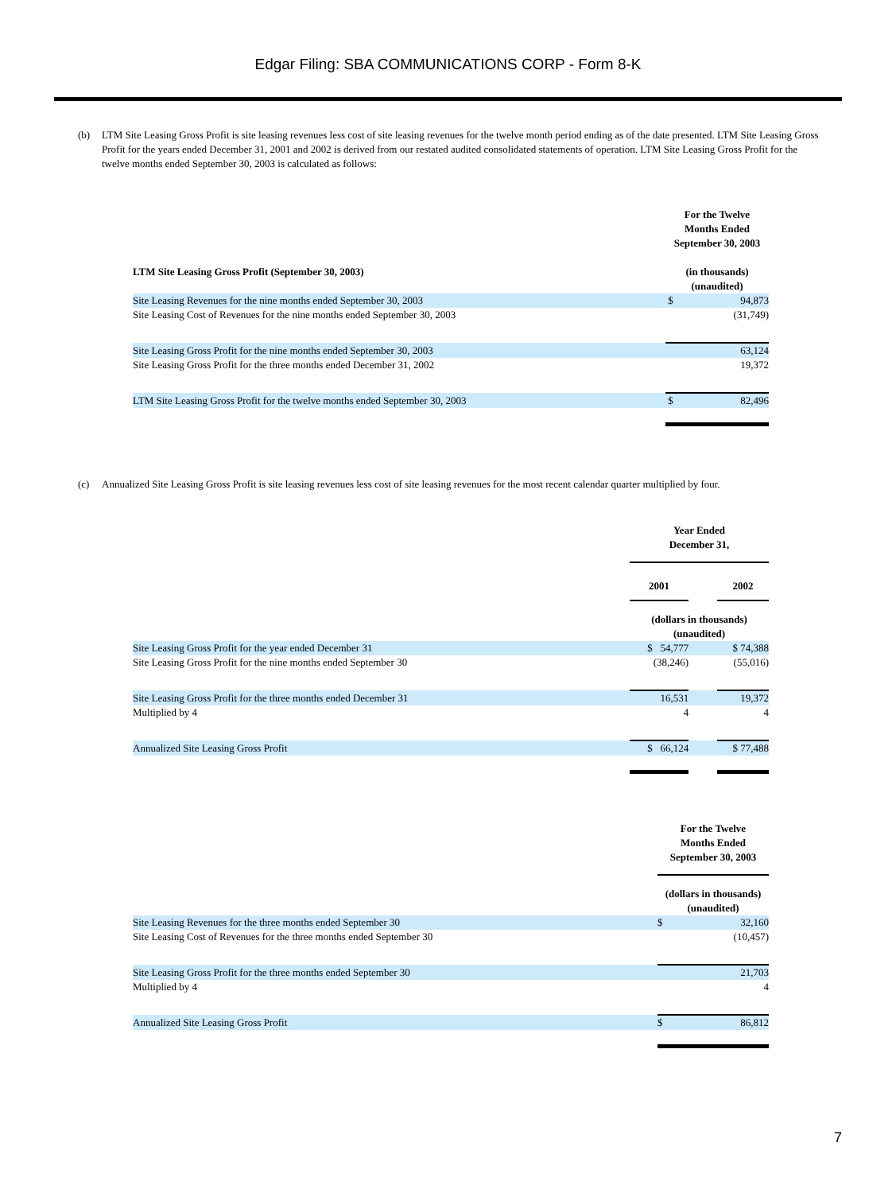Edgar Filing: SBA COMMUNICATIONS CORP - Form 8-K
(b) LTM Site Leasing Gross Profit is site leasing revenues less cost of site leasing revenues for the twelve month period ending as of the date presented. LTM Site Leasing Gross Profit for the years ended December 31, 2001 and 2002 is derived from our restated audited consolidated statements of operation. LTM Site Leasing Gross Profit for the twelve months ended September 30, 2003 is calculated as follows:
| | For the Twelve Months Ended September 30, 2003 | |
| LTM Site Leasing Gross Profit (September 30, 2003) | (in thousands) (unaudited) | |
| Site Leasing Revenues for the nine months ended September 30, 2003 | $ | 94,873 |
| Site Leasing Cost of Revenues for the nine months ended September 30, 2003 | | (31,749) |
| Site Leasing Gross Profit for the nine months ended September 30, 2003 | | 63,124 |
| Site Leasing Gross Profit for the three months ended December 31, 2002 | | 19,372 |
| LTM Site Leasing Gross Profit for the twelve months ended September 30, 2003 | $ | 82,496 |
(c) Annualized Site Leasing Gross Profit is site leasing revenues less cost of site leasing revenues for the most recent calendar quarter multiplied by four.
| | Year Ended December 31, | | |
| | 2001 | | 2002 |
| | (dollars in thousands) (unaudited) | | |
| Site Leasing Gross Profit for the year ended December 31 | $ 54,777 | | $ 74,388 |
| Site Leasing Gross Profit for the nine months ended September 30 | (38,246) | | (55,016) |
| Site Leasing Gross Profit for the three months ended December 31 | 16,531 | | 19,372 |
| Multiplied by 4 | 4 | | 4 |
| Annualized Site Leasing Gross Profit | $ 66,124 | | $ 77,488 |
| | For the Twelve Months Ended September 30, 2003 | |
| | (dollars in thousands) (unaudited) | |
| Site Leasing Revenues for the three months ended September 30 | $ | 32,160 |
| Site Leasing Cost of Revenues for the three months ended September 30 | | (10,457) |
| Site Leasing Gross Profit for the three months ended September 30 | | 21,703 |
| Multiplied by 4 | | 4 |
| Annualized Site Leasing Gross Profit | $ | 86,812 |
7